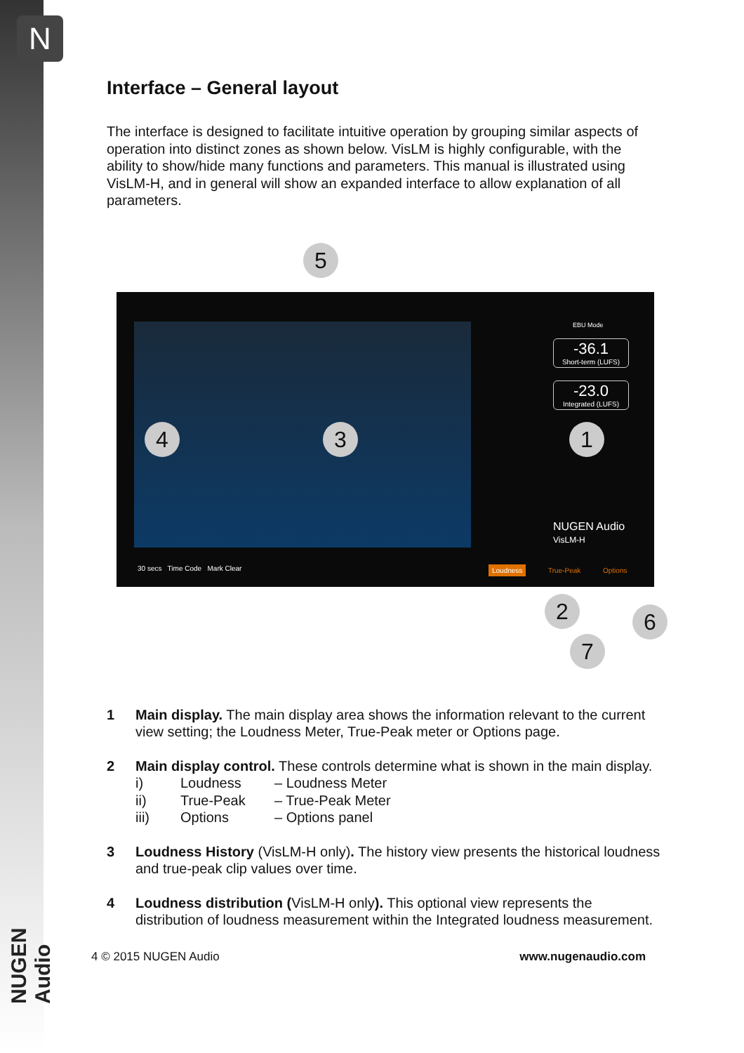N
NUGEN Audio
Interface – General layout
The interface is designed to facilitate intuitive operation by grouping similar aspects of operation into distinct zones as shown below. VisLM is highly configurable, with the ability to show/hide many functions and parameters. This manual is illustrated using VisLM-H, and in general will show an expanded interface to allow explanation of all parameters.
5
-36.1
Short-term (LUFS)
-23.0
Integrated (LUFS)
NUGEN Audio
VisLM-H
Loudness True-Peak Options
30 secs Time Code Mark Clear
EBU Mode
1
3
4
2 6
7
1 Main display. The main display area shows the information relevant to the current view setting; the Loudness Meter, True-Peak meter or Options page.
2 Main display control. These controls determine what is shown in the main display.
| i) | Loudness | – Loudness Meter |
| ii) | True-Peak | – True-Peak Meter |
| iii) | Options | – Options panel |
3 Loudness History (VisLM-H only). The history view presents the historical loudness and true-peak clip values over time.
4 Loudness distribution (VisLM-H only). This optional view represents the distribution of loudness measurement within the Integrated loudness measurement.
4 © 2015 NUGEN Audio www.nugenaudio.com